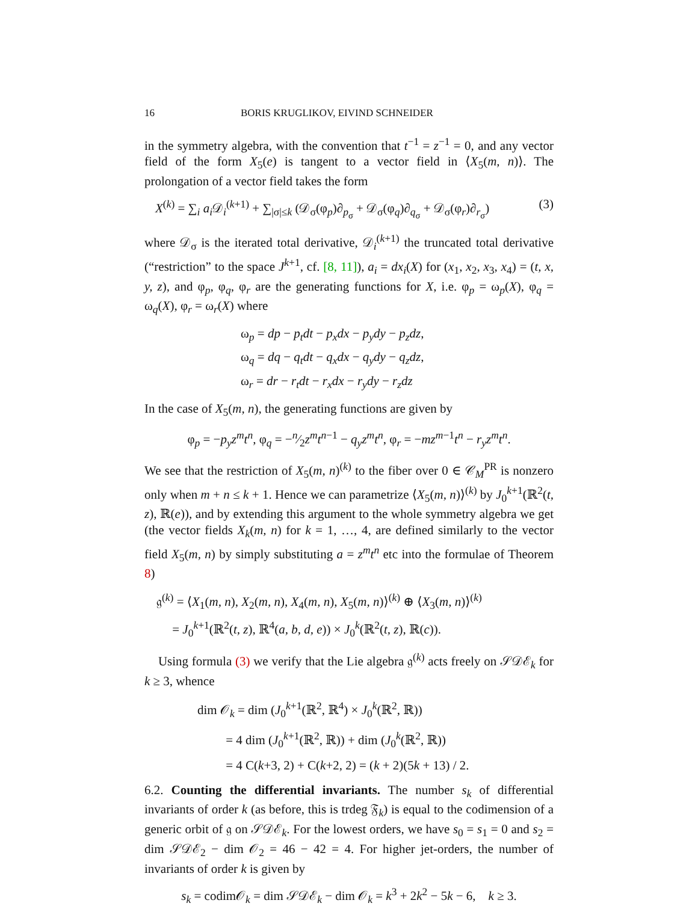16 BORIS KRUGLIKOV, EIVIND SCHNEIDER
in the symmetry algebra, with the convention that t<sup>−1</sup> = z<sup>−1</sup> = 0, and any vector field of the form X<sub>5</sub>(e) is tangent to a vector field in ⟨X<sub>5</sub>(m, n)⟩. The prolongation of a vector field takes the form
X<sup>(k)</sup> = ∑<sub>i</sub> a<sub>i</sub> 𝒟<sub>i</sub><sup>(k+1)</sup> + ∑<sub>|σ|≤k</sub> (𝒟<sub>σ</sub>(φ<sub>p</sub>)∂<sub>p<sub>σ</sub></sub> + 𝒟<sub>σ</sub>(φ<sub>q</sub>)∂<sub>q<sub>σ</sub></sub> + 𝒟<sub>σ</sub>(φ<sub>r</sub>)∂<sub>r<sub>σ</sub></sub>) (3)
where 𝒟<sub>σ</sub> is the iterated total derivative, 𝒟<sub>i</sub><sup>(k+1)</sup> the truncated total derivative (“restriction” to the space J<sup>k+1</sup>, cf. [8, 11]), a<sub>i</sub> = dx<sub>i</sub>(X) for (x<sub>1</sub>, x<sub>2</sub>, x<sub>3</sub>, x<sub>4</sub>) = (t, x, y, z), and φ<sub>p</sub>, φ<sub>q</sub>, φ<sub>r</sub> are the generating functions for X, i.e. φ<sub>p</sub> = ω<sub>p</sub>(X), φ<sub>q</sub> = ω<sub>q</sub>(X), φ<sub>r</sub> = ω<sub>r</sub>(X) where
ω<sub>p</sub> = dp − p<sub>t</sub>dt − p<sub>x</sub>dx − p<sub>y</sub>dy − p<sub>z</sub>dz,
ω<sub>q</sub> = dq − q<sub>t</sub>dt − q<sub>x</sub>dx − q<sub>y</sub>dy − q<sub>z</sub>dz,
ω<sub>r</sub> = dr − r<sub>t</sub>dt − r<sub>x</sub>dx − r<sub>y</sub>dy − r<sub>z</sub>dz
In the case of X<sub>5</sub>(m, n), the generating functions are given by
φ<sub>p</sub> = −p<sub>y</sub>z<sup>m</sup>t<sup>n</sup>, φ<sub>q</sub> = −n⁄2z<sup>m</sup>t<sup>n−1</sup> − q<sub>y</sub>z<sup>m</sup>t<sup>n</sup>, φ<sub>r</sub> = −mz<sup>m−1</sup>t<sup>n</sup> − r<sub>y</sub>z<sup>m</sup>t<sup>n</sup>.
We see that the restriction of X<sub>5</sub>(m, n)<sup>(k)</sup> to the fiber over 0 ∈ 𝒞<sub>M</sub><sup>PR</sup> is nonzero only when m + n ≤ k + 1. Hence we can parametrize ⟨X<sub>5</sub>(m, n)⟩<sup>(k)</sup> by J<sub>0</sub><sup>k+1</sup>(ℝ<sup>2</sup>(t, z), ℝ(e)), and by extending this argument to the whole symmetry algebra we get (the vector fields X<sub>k</sub>(m, n) for k = 1, …, 4, are defined similarly to the vector field X<sub>5</sub>(m, n) by simply substituting a = z<sup>m</sup>t<sup>n</sup> etc into the formulae of Theorem 8)
𝔤<sup>(k)</sup> = ⟨X<sub>1</sub>(m, n), X<sub>2</sub>(m, n), X<sub>4</sub>(m, n), X<sub>5</sub>(m, n)⟩<sup>(k)</sup> ⊕ ⟨X<sub>3</sub>(m, n)⟩<sup>(k)</sup>
= J<sub>0</sub><sup>k+1</sup>(ℝ<sup>2</sup>(t, z), ℝ<sup>4</sup>(a, b, d, e)) × J<sub>0</sub><sup>k</sup>(ℝ<sup>2</sup>(t, z), ℝ(c)).
Using formula (3) we verify that the Lie algebra 𝔤<sup>(k)</sup> acts freely on 𝒮𝒟ℰ<sub>k</sub> for k ≥ 3, whence
dim 𝒪<sub>k</sub> = dim (J<sub>0</sub><sup>k+1</sup>(ℝ<sup>2</sup>, ℝ<sup>4</sup>) × J<sub>0</sub><sup>k</sup>(ℝ<sup>2</sup>, ℝ))
= 4 dim (J<sub>0</sub><sup>k+1</sup>(ℝ<sup>2</sup>, ℝ)) + dim (J<sub>0</sub><sup>k</sup>(ℝ<sup>2</sup>, ℝ))
= 4 C(k+3, 2) + C(k+2, 2) = (k + 2)(5k + 13) / 2.
6.2. Counting the differential invariants. The number s<sub>k</sub> of differential invariants of order k (as before, this is trdeg 𝔉<sub>k</sub>) is equal to the codimension of a generic orbit of 𝔤 on 𝒮𝒟ℰ<sub>k</sub>. For the lowest orders, we have s<sub>0</sub> = s<sub>1</sub> = 0 and s<sub>2</sub> = dim 𝒮𝒟ℰ<sub>2</sub> − dim 𝒪<sub>2</sub> = 46 − 42 = 4. For higher jet-orders, the number of invariants of order k is given by
s<sub>k</sub> = codim𝒪<sub>k</sub> = dim 𝒮𝒟ℰ<sub>k</sub> − dim 𝒪<sub>k</sub> = k<sup>3</sup> + 2k<sup>2</sup> − 5k − 6, k ≥ 3.